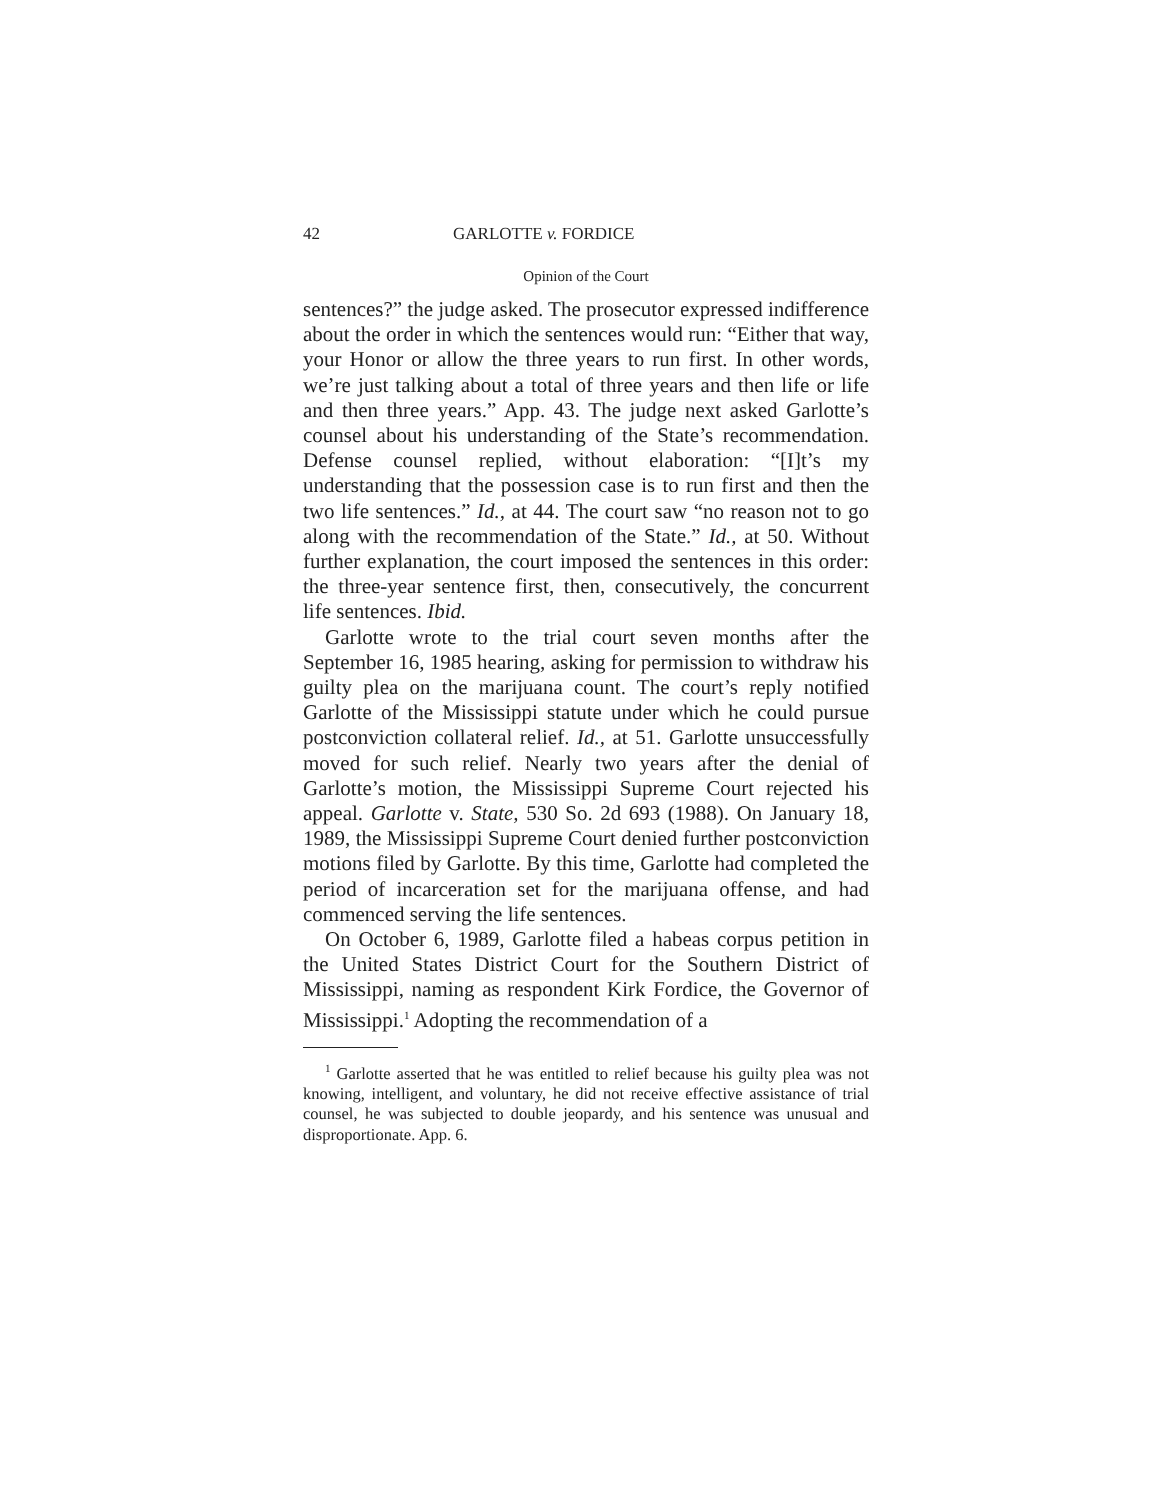42 GARLOTTE v. FORDICE
Opinion of the Court
sentences?” the judge asked. The prosecutor expressed indifference about the order in which the sentences would run: “Either that way, your Honor or allow the three years to run first. In other words, we’re just talking about a total of three years and then life or life and then three years.” App. 43. The judge next asked Garlotte’s counsel about his understanding of the State’s recommendation. Defense counsel replied, without elaboration: “[I]t’s my understanding that the possession case is to run first and then the two life sentences.” Id., at 44. The court saw “no reason not to go along with the recommendation of the State.” Id., at 50. Without further explanation, the court imposed the sentences in this order: the three-year sentence first, then, consecutively, the concurrent life sentences. Ibid.
Garlotte wrote to the trial court seven months after the September 16, 1985 hearing, asking for permission to withdraw his guilty plea on the marijuana count. The court’s reply notified Garlotte of the Mississippi statute under which he could pursue postconviction collateral relief. Id., at 51. Garlotte unsuccessfully moved for such relief. Nearly two years after the denial of Garlotte’s motion, the Mississippi Supreme Court rejected his appeal. Garlotte v. State, 530 So. 2d 693 (1988). On January 18, 1989, the Mississippi Supreme Court denied further postconviction motions filed by Garlotte. By this time, Garlotte had completed the period of incarceration set for the marijuana offense, and had commenced serving the life sentences.
On October 6, 1989, Garlotte filed a habeas corpus petition in the United States District Court for the Southern District of Mississippi, naming as respondent Kirk Fordice, the Governor of Mississippi.<sup>1</sup> Adopting the recommendation of a
<sup>1</sup> Garlotte asserted that he was entitled to relief because his guilty plea was not knowing, intelligent, and voluntary, he did not receive effective assistance of trial counsel, he was subjected to double jeopardy, and his sentence was unusual and disproportionate. App. 6.